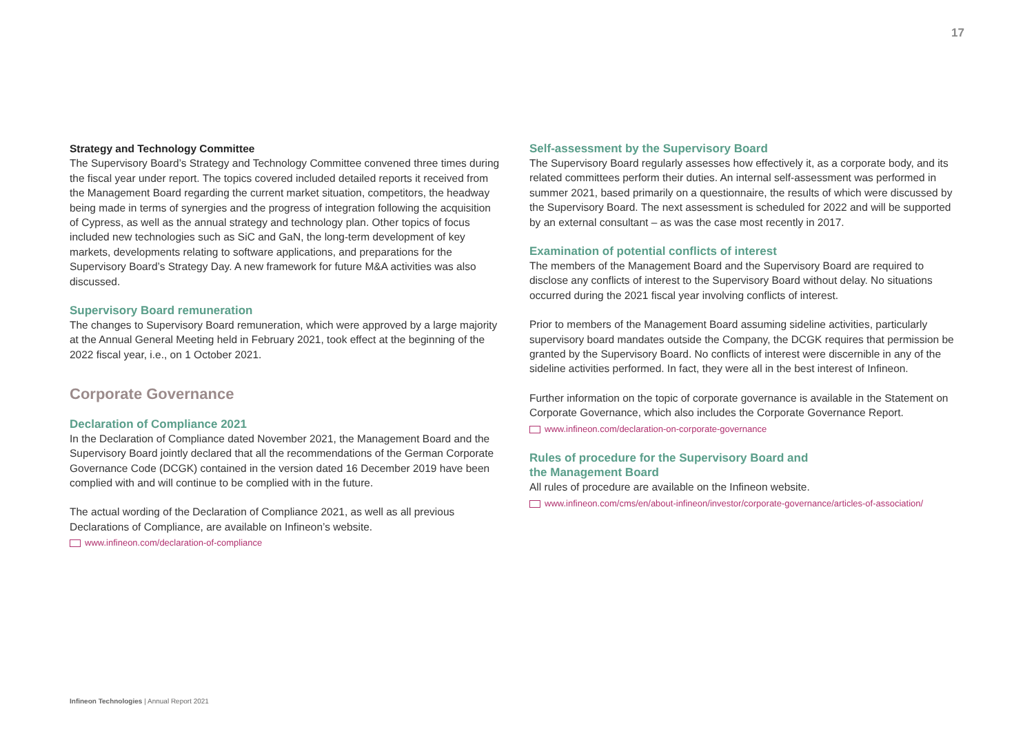17
Strategy and Technology Committee
The Supervisory Board’s Strategy and Technology Committee convened three times during the fiscal year under report. The topics covered included detailed reports it received from the Management Board regarding the current market situation, com­petitors, the headway being made in terms of synergies and the progress of integration following the acquisition of Cypress, as well as the annual strategy and technology plan. Other topics of focus included new technologies such as SiC and GaN, the long-term development of key markets, developments relating to software applications, and preparations for the Supervisory Board’s Strategy Day. A new framework for future M&A activities was also discussed.
Supervisory Board remuneration
The changes to Supervisory Board remuneration, which were approved by a large majority at the Annual General Meeting held in February 2021, took effect at the beginning of the 2022 fiscal year, i.e., on 1 October 2021.
Corporate Governance
Declaration of Compliance 2021
In the Declaration of Compliance dated November 2021, the Management Board and the Supervisory Board jointly declared that all the recommendations of the German Corporate Governance Code (DCGK) contained in the version dated 16 December 2019 have been complied with and will continue to be complied with in the future.
The actual wording of the Declaration of Compliance 2021, as well as all previous Declarations of Compliance, are available on Infineon’s website.
www.infineon.com/declaration-of-compliance
Self-assessment by the Supervisory Board
The Supervisory Board regularly assesses how effectively it, as a corporate body, and its related committees perform their duties. An internal self-assessment was performed in summer 2021, based primarily on a questionnaire, the results of which were dis­cussed by the Supervisory Board. The next assessment is scheduled for 2022 and will be supported by an external consultant – as was the case most recently in 2017.
Examination of potential conflicts of interest
The members of the Management Board and the Supervisory Board are required to disclose any conflicts of interest to the Supervisory Board without delay. No situations occurred during the 2021 fiscal year involving conflicts of interest.
Prior to members of the Management Board assuming sideline activities, particularly supervisory board mandates outside the Company, the DCGK requires that permission be granted by the Supervisory Board. No conflicts of interest were discernible in any of the sideline activities performed. In fact, they were all in the best interest of Infineon.
Further information on the topic of corporate governance is available in the Statement on Corporate Governance, which also includes the Corporate Governance Report.
www.infineon.com/declaration-on-corporate-governance
Rules of procedure for the Supervisory Board and
the Management Board
All rules of procedure are available on the Infineon website.
www.infineon.com/cms/en/about-infineon/investor/corporate-governance/articles-of-association/
Infineon Technologies | Annual Report 2021